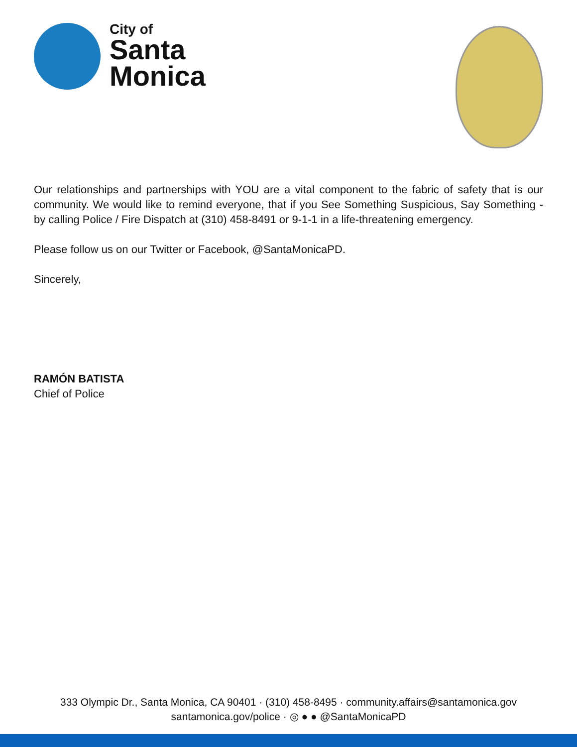City of
Santa
Monica
Our relationships and partnerships with YOU are a vital component to the fabric of safety that is our community. We would like to remind everyone, that if you See Something Suspicious, Say Something - by calling Police / Fire Dispatch at (310) 458-8491 or 9-1-1 in a life-threatening emergency.
Please follow us on our Twitter or Facebook, @SantaMonicaPD.
Sincerely,
RAMÓN BATISTA
Chief of Police
333 Olympic Dr., Santa Monica, CA 90401 · (310) 458-8495 · community.affairs@santamonica.gov
santamonica.gov/police · ◎ ● ● @SantaMonicaPD